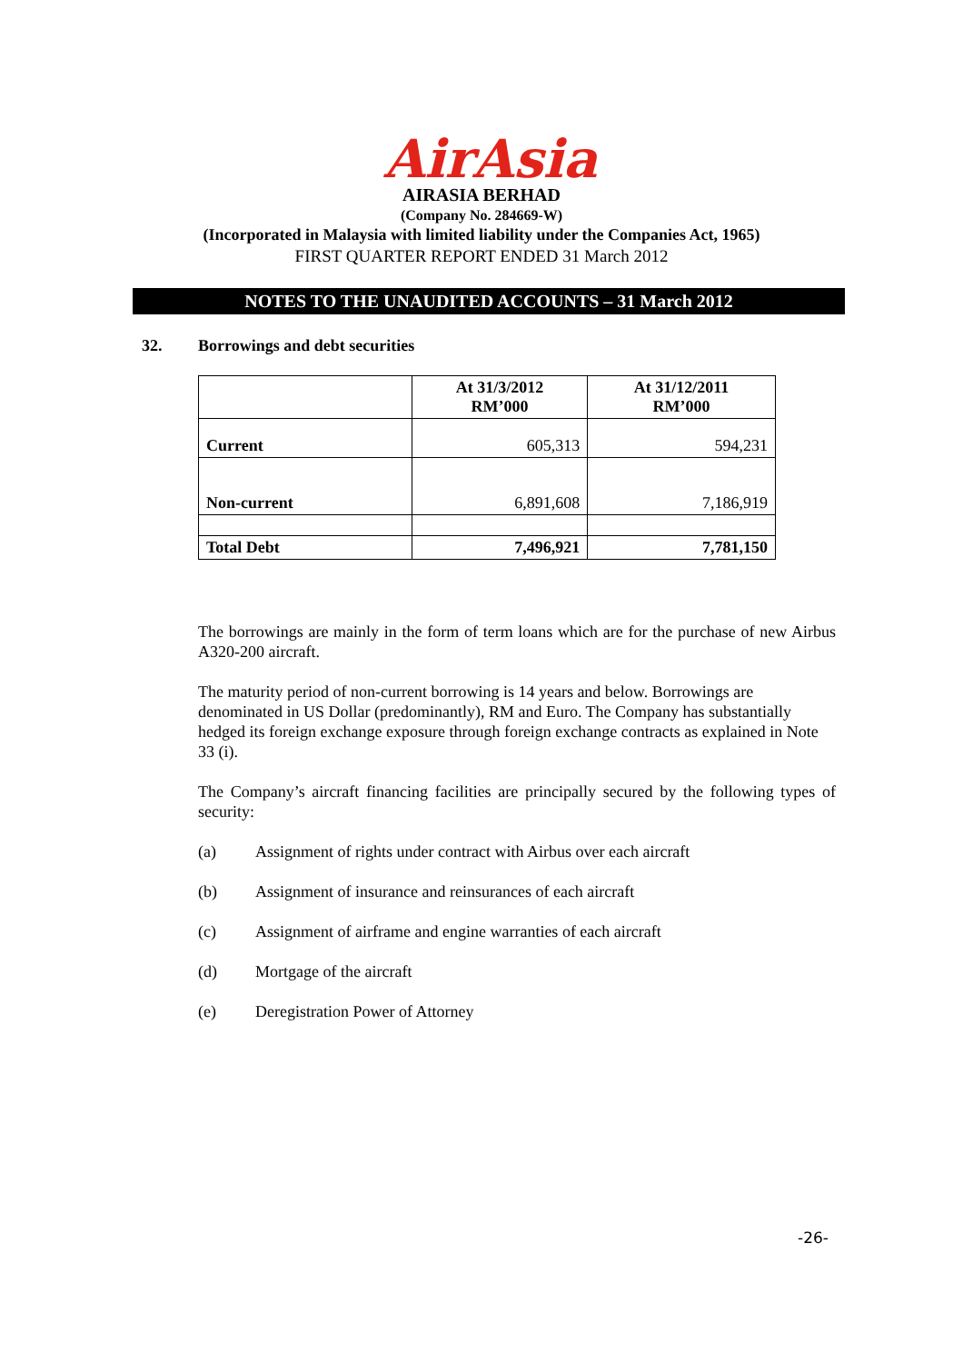AirAsia
AIRASIA BERHAD
(Company No. 284669-W)
(Incorporated in Malaysia with limited liability under the Companies Act, 1965)
FIRST QUARTER REPORT ENDED 31 March 2012
NOTES TO THE UNAUDITED ACCOUNTS – 31 March 2012
32. Borrowings and debt securities
| | At 31/3/2012 RM’000 | At 31/12/2011 RM’000 |
| --- | --- | --- |
| Current | 605,313 | 594,231 |
| Non-current | 6,891,608 | 7,186,919 |
| Total Debt | 7,496,921 | 7,781,150 |
The borrowings are mainly in the form of term loans which are for the purchase of new Airbus A320-200 aircraft.
The maturity period of non-current borrowing is 14 years and below. Borrowings are denominated in US Dollar (predominantly), RM and Euro. The Company has substantially hedged its foreign exchange exposure through foreign exchange contracts as explained in Note 33 (i).
The Company’s aircraft financing facilities are principally secured by the following types of security:
(a) Assignment of rights under contract with Airbus over each aircraft
(b) Assignment of insurance and reinsurances of each aircraft
(c) Assignment of airframe and engine warranties of each aircraft
(d) Mortgage of the aircraft
(e) Deregistration Power of Attorney
-26-